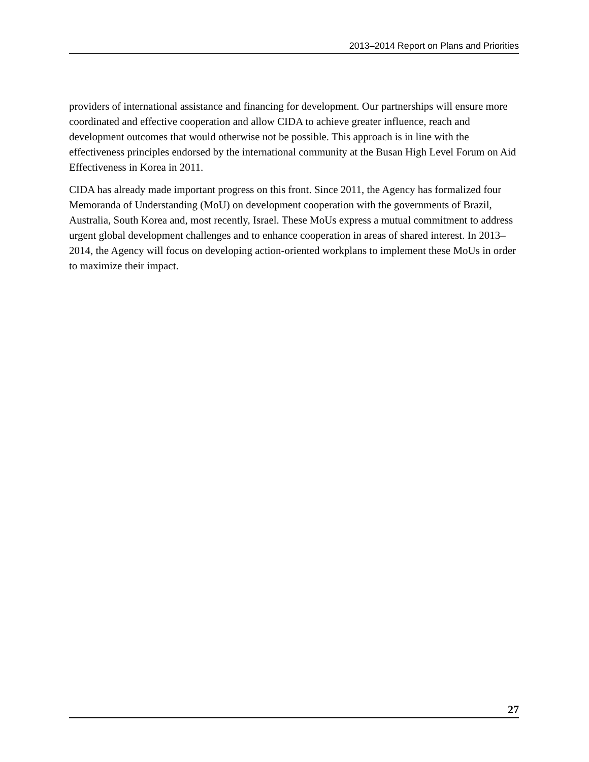2013–2014 Report on Plans and Priorities
providers of international assistance and financing for development. Our partnerships will ensure more coordinated and effective cooperation and allow CIDA to achieve greater influence, reach and development outcomes that would otherwise not be possible. This approach is in line with the effectiveness principles endorsed by the international community at the Busan High Level Forum on Aid Effectiveness in Korea in 2011.
CIDA has already made important progress on this front. Since 2011, the Agency has formalized four Memoranda of Understanding (MoU) on development cooperation with the governments of Brazil, Australia, South Korea and, most recently, Israel. These MoUs express a mutual commitment to address urgent global development challenges and to enhance cooperation in areas of shared interest. In 2013–2014, the Agency will focus on developing action-oriented workplans to implement these MoUs in order to maximize their impact.
27